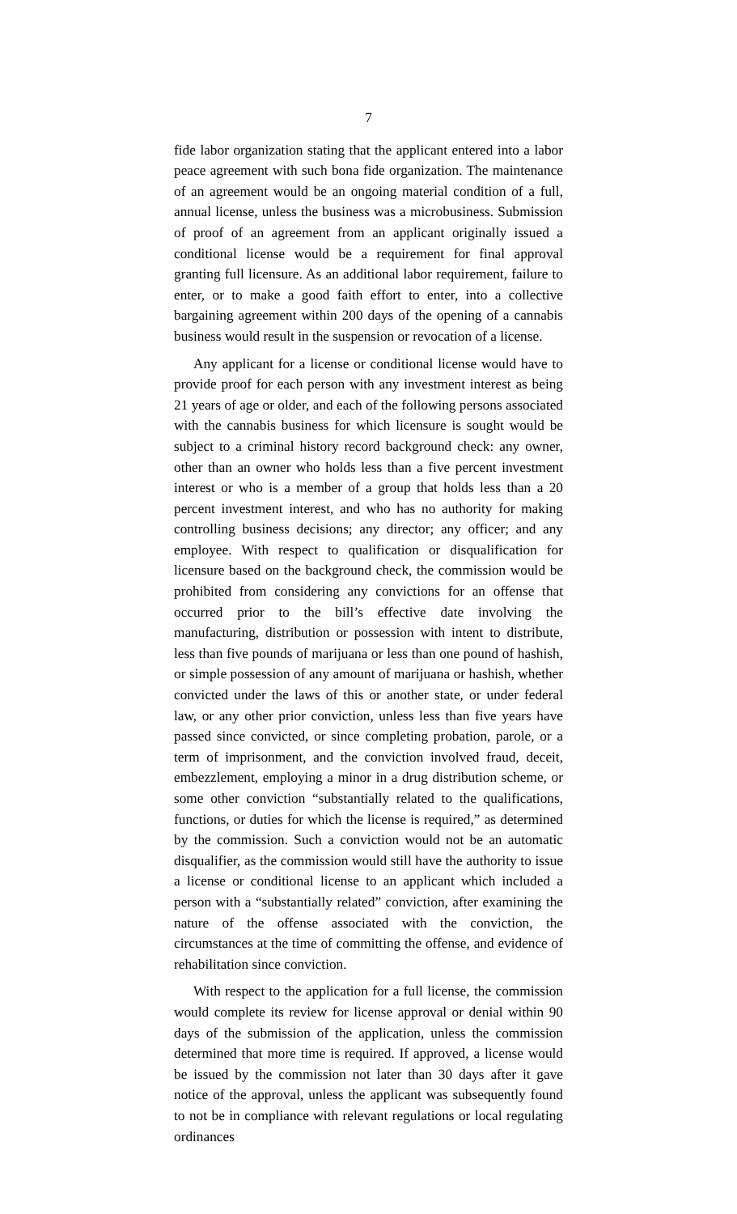7
fide labor organization stating that the applicant entered into a labor peace agreement with such bona fide organization. The maintenance of an agreement would be an ongoing material condition of a full, annual license, unless the business was a microbusiness. Submission of proof of an agreement from an applicant originally issued a conditional license would be a requirement for final approval granting full licensure. As an additional labor requirement, failure to enter, or to make a good faith effort to enter, into a collective bargaining agreement within 200 days of the opening of a cannabis business would result in the suspension or revocation of a license.
Any applicant for a license or conditional license would have to provide proof for each person with any investment interest as being 21 years of age or older, and each of the following persons associated with the cannabis business for which licensure is sought would be subject to a criminal history record background check: any owner, other than an owner who holds less than a five percent investment interest or who is a member of a group that holds less than a 20 percent investment interest, and who has no authority for making controlling business decisions; any director; any officer; and any employee. With respect to qualification or disqualification for licensure based on the background check, the commission would be prohibited from considering any convictions for an offense that occurred prior to the bill’s effective date involving the manufacturing, distribution or possession with intent to distribute, less than five pounds of marijuana or less than one pound of hashish, or simple possession of any amount of marijuana or hashish, whether convicted under the laws of this or another state, or under federal law, or any other prior conviction, unless less than five years have passed since convicted, or since completing probation, parole, or a term of imprisonment, and the conviction involved fraud, deceit, embezzlement, employing a minor in a drug distribution scheme, or some other conviction “substantially related to the qualifications, functions, or duties for which the license is required,” as determined by the commission. Such a conviction would not be an automatic disqualifier, as the commission would still have the authority to issue a license or conditional license to an applicant which included a person with a “substantially related” conviction, after examining the nature of the offense associated with the conviction, the circumstances at the time of committing the offense, and evidence of rehabilitation since conviction.
With respect to the application for a full license, the commission would complete its review for license approval or denial within 90 days of the submission of the application, unless the commission determined that more time is required. If approved, a license would be issued by the commission not later than 30 days after it gave notice of the approval, unless the applicant was subsequently found to not be in compliance with relevant regulations or local regulating ordinances